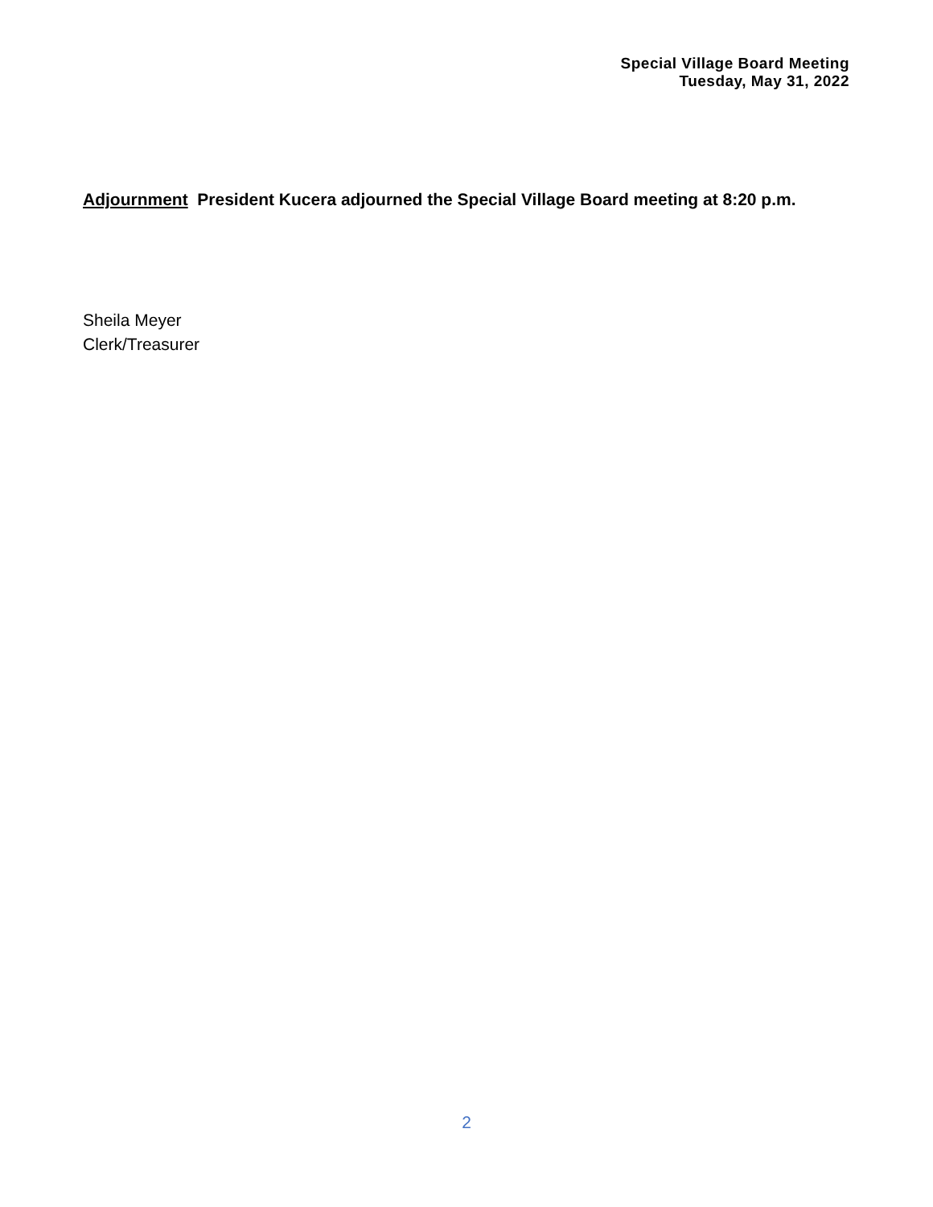Special Village Board Meeting
Tuesday, May 31, 2022
Adjournment President Kucera adjourned the Special Village Board meeting at 8:20 p.m.
Sheila Meyer
Clerk/Treasurer
2